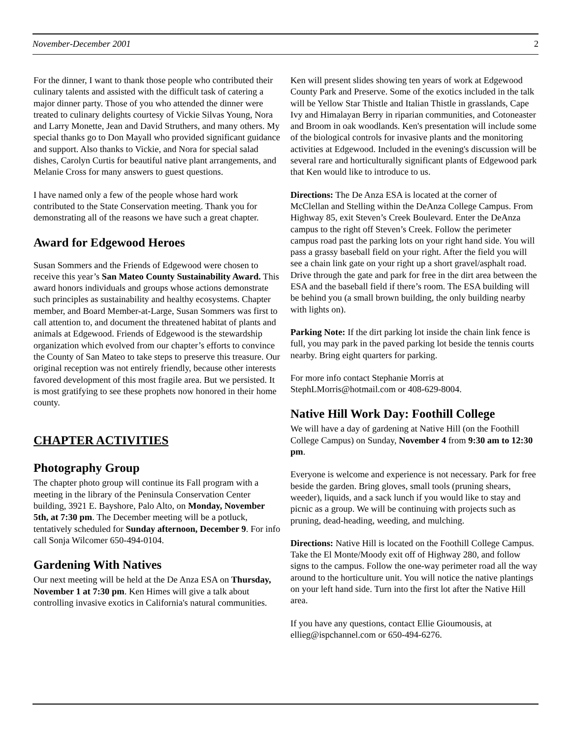November-December 2001 2
For the dinner, I want to thank those people who contributed their culinary talents and assisted with the difficult task of catering a major dinner party. Those of you who attended the dinner were treated to culinary delights courtesy of Vickie Silvas Young, Nora and Larry Monette, Jean and David Struthers, and many others. My special thanks go to Don Mayall who provided significant guidance and support. Also thanks to Vickie, and Nora for special salad dishes, Carolyn Curtis for beautiful native plant arrangements, and Melanie Cross for many answers to guest questions.
I have named only a few of the people whose hard work contributed to the State Conservation meeting. Thank you for demonstrating all of the reasons we have such a great chapter.
Award for Edgewood Heroes
Susan Sommers and the Friends of Edgewood were chosen to receive this year’s San Mateo County Sustainability Award. This award honors individuals and groups whose actions demonstrate such principles as sustainability and healthy ecosystems. Chapter member, and Board Member-at-Large, Susan Sommers was first to call attention to, and document the threatened habitat of plants and animals at Edgewood. Friends of Edgewood is the stewardship organization which evolved from our chapter’s efforts to convince the County of San Mateo to take steps to preserve this treasure. Our original reception was not entirely friendly, because other interests favored development of this most fragile area. But we persisted. It is most gratifying to see these prophets now honored in their home county.
CHAPTER ACTIVITIES
Photography Group
The chapter photo group will continue its Fall program with a meeting in the library of the Peninsula Conservation Center building, 3921 E. Bayshore, Palo Alto, on Monday, November 5th, at 7:30 pm. The December meeting will be a potluck, tentatively scheduled for Sunday afternoon, December 9. For info call Sonja Wilcomer 650-494-0104.
Gardening With Natives
Our next meeting will be held at the De Anza ESA on Thursday, November 1 at 7:30 pm. Ken Himes will give a talk about controlling invasive exotics in California's natural communities.
Ken will present slides showing ten years of work at Edgewood County Park and Preserve. Some of the exotics included in the talk will be Yellow Star Thistle and Italian Thistle in grasslands, Cape Ivy and Himalayan Berry in riparian communities, and Cotoneaster and Broom in oak woodlands. Ken's presentation will include some of the biological controls for invasive plants and the monitoring activities at Edgewood. Included in the evening's discussion will be several rare and horticulturally significant plants of Edgewood park that Ken would like to introduce to us.
Directions: The De Anza ESA is located at the corner of McClellan and Stelling within the DeAnza College Campus. From Highway 85, exit Steven’s Creek Boulevard. Enter the DeAnza campus to the right off Steven’s Creek. Follow the perimeter campus road past the parking lots on your right hand side. You will pass a grassy baseball field on your right. After the field you will see a chain link gate on your right up a short gravel/asphalt road. Drive through the gate and park for free in the dirt area between the ESA and the baseball field if there’s room. The ESA building will be behind you (a small brown building, the only building nearby with lights on).
Parking Note: If the dirt parking lot inside the chain link fence is full, you may park in the paved parking lot beside the tennis courts nearby. Bring eight quarters for parking.
For more info contact Stephanie Morris at StephLMorris@hotmail.com or 408-629-8004.
Native Hill Work Day: Foothill College
We will have a day of gardening at Native Hill (on the Foothill College Campus) on Sunday, November 4 from 9:30 am to 12:30 pm.
Everyone is welcome and experience is not necessary. Park for free beside the garden. Bring gloves, small tools (pruning shears, weeder), liquids, and a sack lunch if you would like to stay and picnic as a group. We will be continuing with projects such as pruning, dead-heading, weeding, and mulching.
Directions: Native Hill is located on the Foothill College Campus. Take the El Monte/Moody exit off of Highway 280, and follow signs to the campus. Follow the one-way perimeter road all the way around to the horticulture unit. You will notice the native plantings on your left hand side. Turn into the first lot after the Native Hill area.
If you have any questions, contact Ellie Gioumousis, at ellieg@ispchannel.com or 650-494-6276.